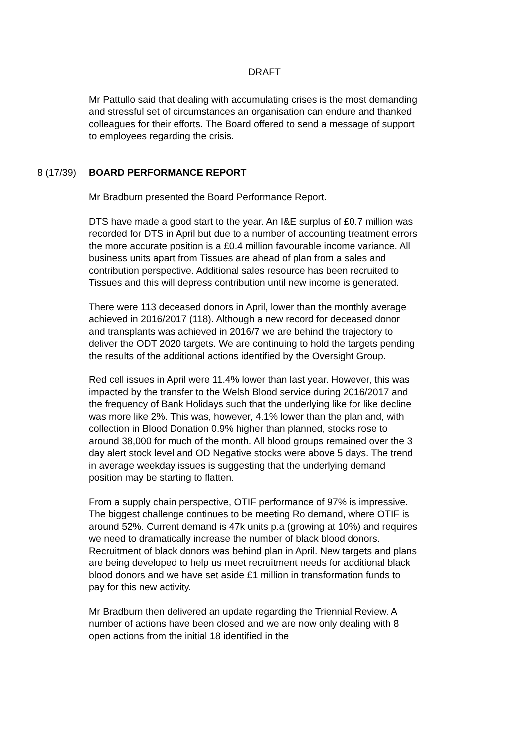DRAFT
Mr Pattullo said that dealing with accumulating crises is the most demanding and stressful set of circumstances an organisation can endure and thanked colleagues for their efforts. The Board offered to send a message of support to employees regarding the crisis.
8 (17/39) BOARD PERFORMANCE REPORT
Mr Bradburn presented the Board Performance Report.
DTS have made a good start to the year. An I&E surplus of £0.7 million was recorded for DTS in April but due to a number of accounting treatment errors the more accurate position is a £0.4 million favourable income variance. All business units apart from Tissues are ahead of plan from a sales and contribution perspective. Additional sales resource has been recruited to Tissues and this will depress contribution until new income is generated.
There were 113 deceased donors in April, lower than the monthly average achieved in 2016/2017 (118). Although a new record for deceased donor and transplants was achieved in 2016/7 we are behind the trajectory to deliver the ODT 2020 targets. We are continuing to hold the targets pending the results of the additional actions identified by the Oversight Group.
Red cell issues in April were 11.4% lower than last year. However, this was impacted by the transfer to the Welsh Blood service during 2016/2017 and the frequency of Bank Holidays such that the underlying like for like decline was more like 2%. This was, however, 4.1% lower than the plan and, with collection in Blood Donation 0.9% higher than planned, stocks rose to around 38,000 for much of the month. All blood groups remained over the 3 day alert stock level and OD Negative stocks were above 5 days. The trend in average weekday issues is suggesting that the underlying demand position may be starting to flatten.
From a supply chain perspective, OTIF performance of 97% is impressive. The biggest challenge continues to be meeting Ro demand, where OTIF is around 52%. Current demand is 47k units p.a (growing at 10%) and requires we need to dramatically increase the number of black blood donors. Recruitment of black donors was behind plan in April. New targets and plans are being developed to help us meet recruitment needs for additional black blood donors and we have set aside £1 million in transformation funds to pay for this new activity.
Mr Bradburn then delivered an update regarding the Triennial Review. A number of actions have been closed and we are now only dealing with 8 open actions from the initial 18 identified in the